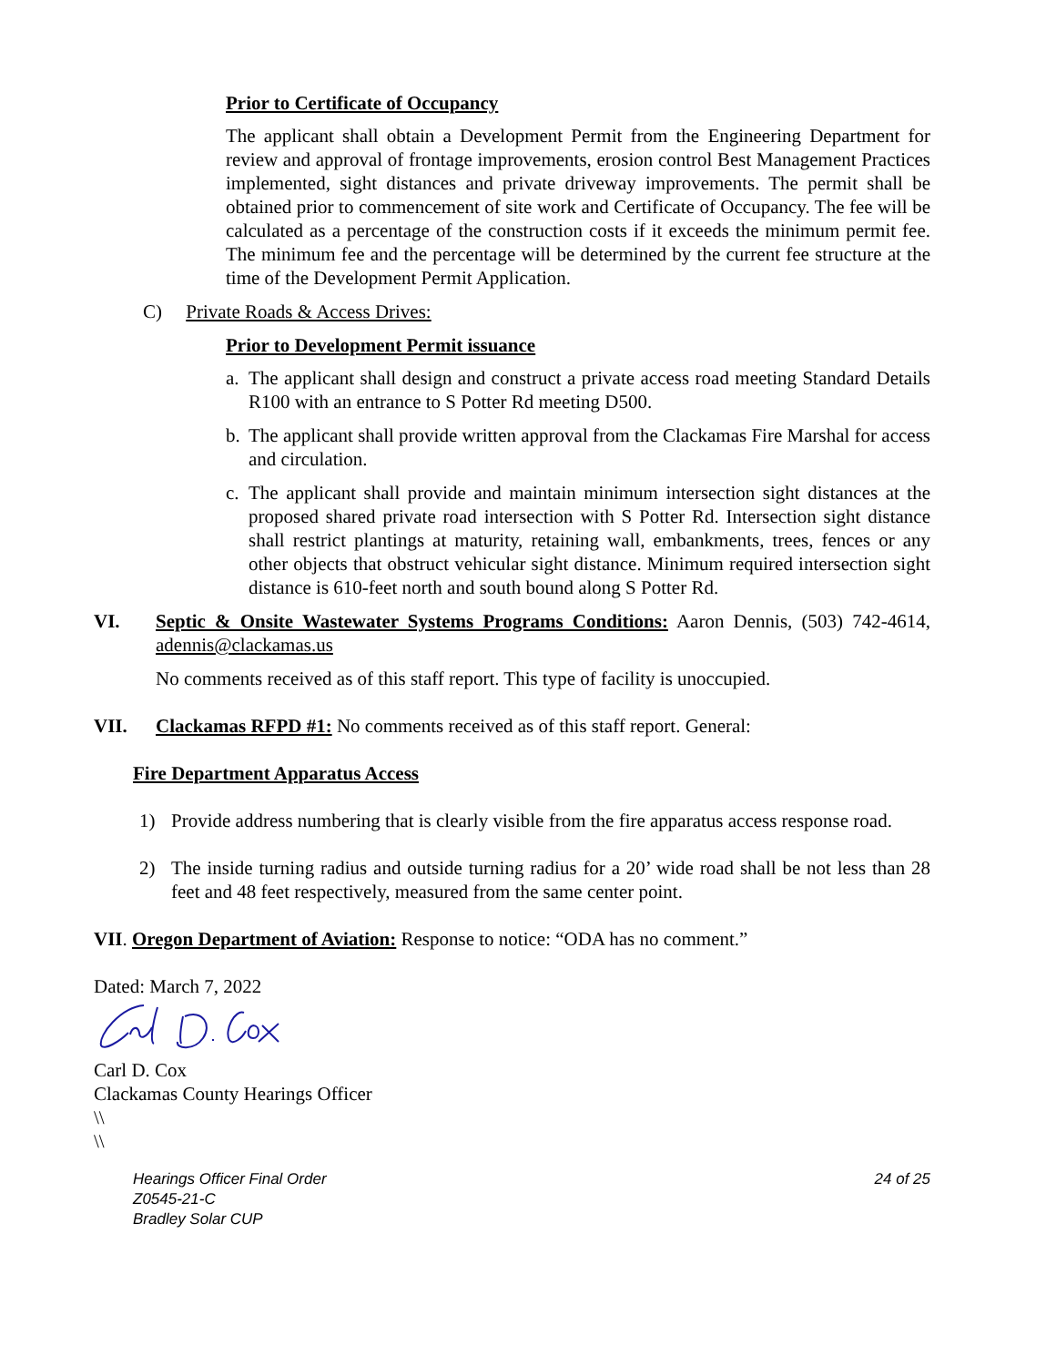Prior to Certificate of Occupancy
The applicant shall obtain a Development Permit from the Engineering Department for review and approval of frontage improvements, erosion control Best Management Practices implemented, sight distances and private driveway improvements. The permit shall be obtained prior to commencement of site work and Certificate of Occupancy. The fee will be calculated as a percentage of the construction costs if it exceeds the minimum permit fee. The minimum fee and the percentage will be determined by the current fee structure at the time of the Development Permit Application.
C) Private Roads & Access Drives:
Prior to Development Permit issuance
a. The applicant shall design and construct a private access road meeting Standard Details R100 with an entrance to S Potter Rd meeting D500.
b. The applicant shall provide written approval from the Clackamas Fire Marshal for access and circulation.
c. The applicant shall provide and maintain minimum intersection sight distances at the proposed shared private road intersection with S Potter Rd. Intersection sight distance shall restrict plantings at maturity, retaining wall, embankments, trees, fences or any other objects that obstruct vehicular sight distance. Minimum required intersection sight distance is 610-feet north and south bound along S Potter Rd.
VI. Septic & Onsite Wastewater Systems Programs Conditions: Aaron Dennis, (503) 742-4614, adennis@clackamas.us
No comments received as of this staff report. This type of facility is unoccupied.
VII. Clackamas RFPD #1: No comments received as of this staff report. General:
Fire Department Apparatus Access
1) Provide address numbering that is clearly visible from the fire apparatus access response road.
2) The inside turning radius and outside turning radius for a 20’ wide road shall be not less than 28 feet and 48 feet respectively, measured from the same center point.
VII. Oregon Department of Aviation: Response to notice: “ODA has no comment.”
Dated: March 7, 2022
Carl D. Cox
Clackamas County Hearings Officer
\\
\\
Hearings Officer Final Order
Z0545-21-C
Bradley Solar CUP
24 of 25